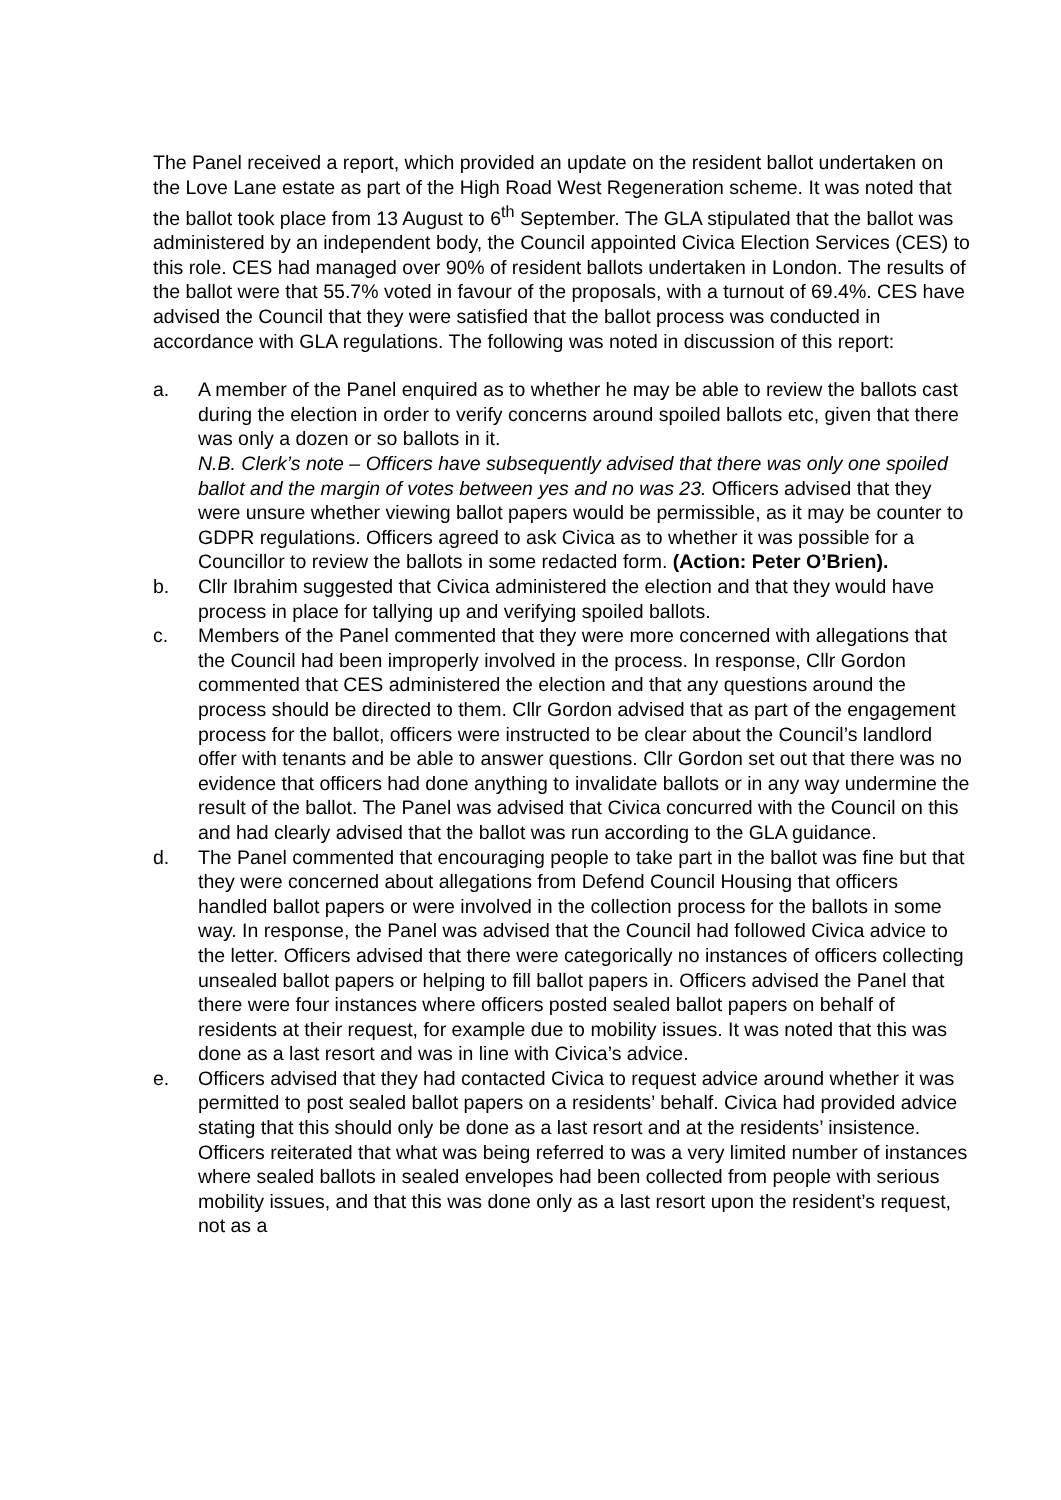The Panel received a report, which provided an update on the resident ballot undertaken on the Love Lane estate as part of the High Road West Regeneration scheme. It was noted that the ballot took place from 13 August to 6<sup>th</sup> September. The GLA stipulated that the ballot was administered by an independent body, the Council appointed Civica Election Services (CES) to this role. CES had managed over 90% of resident ballots undertaken in London. The results of the ballot were that 55.7% voted in favour of the proposals, with a turnout of 69.4%. CES have advised the Council that they were satisfied that the ballot process was conducted in accordance with GLA regulations. The following was noted in discussion of this report:
a. A member of the Panel enquired as to whether he may be able to review the ballots cast during the election in order to verify concerns around spoiled ballots etc, given that there was only a dozen or so ballots in it.
N.B. Clerk’s note – Officers have subsequently advised that there was only one spoiled ballot and the margin of votes between yes and no was 23. Officers advised that they were unsure whether viewing ballot papers would be permissible, as it may be counter to GDPR regulations. Officers agreed to ask Civica as to whether it was possible for a Councillor to review the ballots in some redacted form. (Action: Peter O’Brien).
b. Cllr Ibrahim suggested that Civica administered the election and that they would have process in place for tallying up and verifying spoiled ballots.
c. Members of the Panel commented that they were more concerned with allegations that the Council had been improperly involved in the process. In response, Cllr Gordon commented that CES administered the election and that any questions around the process should be directed to them. Cllr Gordon advised that as part of the engagement process for the ballot, officers were instructed to be clear about the Council’s landlord offer with tenants and be able to answer questions. Cllr Gordon set out that there was no evidence that officers had done anything to invalidate ballots or in any way undermine the result of the ballot. The Panel was advised that Civica concurred with the Council on this and had clearly advised that the ballot was run according to the GLA guidance.
d. The Panel commented that encouraging people to take part in the ballot was fine but that they were concerned about allegations from Defend Council Housing that officers handled ballot papers or were involved in the collection process for the ballots in some way. In response, the Panel was advised that the Council had followed Civica advice to the letter. Officers advised that there were categorically no instances of officers collecting unsealed ballot papers or helping to fill ballot papers in. Officers advised the Panel that there were four instances where officers posted sealed ballot papers on behalf of residents at their request, for example due to mobility issues. It was noted that this was done as a last resort and was in line with Civica’s advice.
e. Officers advised that they had contacted Civica to request advice around whether it was permitted to post sealed ballot papers on a residents’ behalf. Civica had provided advice stating that this should only be done as a last resort and at the residents’ insistence. Officers reiterated that what was being referred to was a very limited number of instances where sealed ballots in sealed envelopes had been collected from people with serious mobility issues, and that this was done only as a last resort upon the resident’s request, not as a